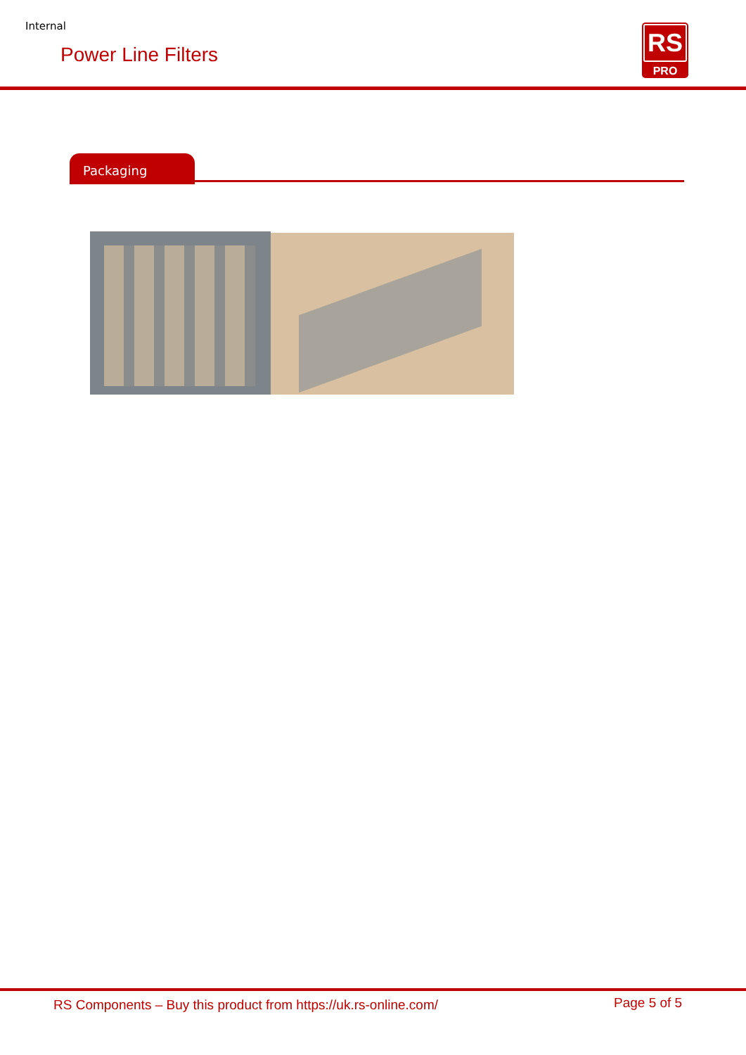Internal
Power Line Filters
RS
PRO
Packaging
RS Components – Buy this product from https://uk.rs-online.com/
Page 5 of 5